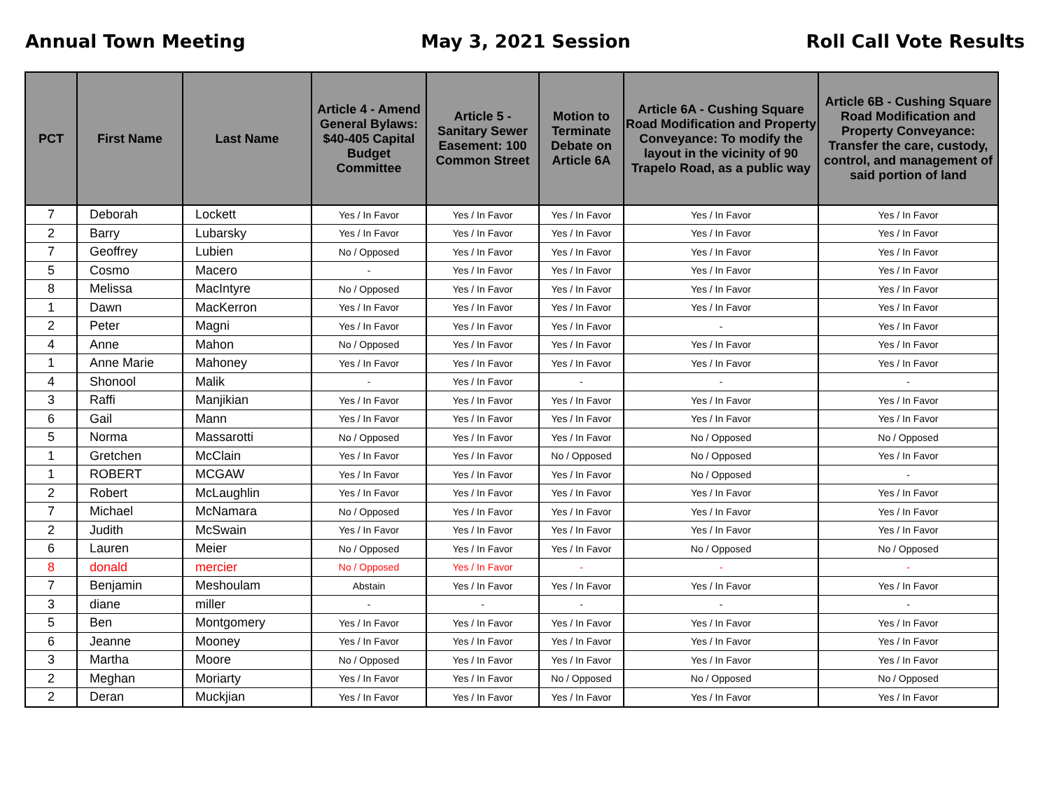Annual Town Meeting May 3, 2021 Session Roll Call Vote Results
| PCT | First Name | Last Name | Article 4 - Amend General Bylaws: $40-405 Capital Budget Committee | Article 5 - Sanitary Sewer Easement: 100 Common Street | Motion to Terminate Debate on Article 6A | Article 6A - Cushing Square Road Modification and Property Conveyance: To modify the layout in the vicinity of 90 Trapelo Road, as a public way | Article 6B - Cushing Square Road Modification and Property Conveyance: Transfer the care, custody, control, and management of said portion of land |
| --- | --- | --- | --- | --- | --- | --- | --- |
| 7 | Deborah | Lockett | Yes / In Favor | Yes / In Favor | Yes / In Favor | Yes / In Favor | Yes / In Favor |
| 2 | Barry | Lubarsky | Yes / In Favor | Yes / In Favor | Yes / In Favor | Yes / In Favor | Yes / In Favor |
| 7 | Geoffrey | Lubien | No / Opposed | Yes / In Favor | Yes / In Favor | Yes / In Favor | Yes / In Favor |
| 5 | Cosmo | Macero | - | Yes / In Favor | Yes / In Favor | Yes / In Favor | Yes / In Favor |
| 8 | Melissa | MacIntyre | No / Opposed | Yes / In Favor | Yes / In Favor | Yes / In Favor | Yes / In Favor |
| 1 | Dawn | MacKerron | Yes / In Favor | Yes / In Favor | Yes / In Favor | Yes / In Favor | Yes / In Favor |
| 2 | Peter | Magni | Yes / In Favor | Yes / In Favor | Yes / In Favor | - | Yes / In Favor |
| 4 | Anne | Mahon | No / Opposed | Yes / In Favor | Yes / In Favor | Yes / In Favor | Yes / In Favor |
| 1 | Anne Marie | Mahoney | Yes / In Favor | Yes / In Favor | Yes / In Favor | Yes / In Favor | Yes / In Favor |
| 4 | Shonool | Malik | - | Yes / In Favor | - | - | - |
| 3 | Raffi | Manjikian | Yes / In Favor | Yes / In Favor | Yes / In Favor | Yes / In Favor | Yes / In Favor |
| 6 | Gail | Mann | Yes / In Favor | Yes / In Favor | Yes / In Favor | Yes / In Favor | Yes / In Favor |
| 5 | Norma | Massarotti | No / Opposed | Yes / In Favor | Yes / In Favor | No / Opposed | No / Opposed |
| 1 | Gretchen | McClain | Yes / In Favor | Yes / In Favor | No / Opposed | No / Opposed | Yes / In Favor |
| 1 | ROBERT | MCGAW | Yes / In Favor | Yes / In Favor | Yes / In Favor | No / Opposed | - |
| 2 | Robert | McLaughlin | Yes / In Favor | Yes / In Favor | Yes / In Favor | Yes / In Favor | Yes / In Favor |
| 7 | Michael | McNamara | No / Opposed | Yes / In Favor | Yes / In Favor | Yes / In Favor | Yes / In Favor |
| 2 | Judith | McSwain | Yes / In Favor | Yes / In Favor | Yes / In Favor | Yes / In Favor | Yes / In Favor |
| 6 | Lauren | Meier | No / Opposed | Yes / In Favor | Yes / In Favor | No / Opposed | No / Opposed |
| 8 | donald | mercier | No / Opposed | Yes / In Favor | - | - | - |
| 7 | Benjamin | Meshoulam | Abstain | Yes / In Favor | Yes / In Favor | Yes / In Favor | Yes / In Favor |
| 3 | diane | miller | - | - | - | - | - |
| 5 | Ben | Montgomery | Yes / In Favor | Yes / In Favor | Yes / In Favor | Yes / In Favor | Yes / In Favor |
| 6 | Jeanne | Mooney | Yes / In Favor | Yes / In Favor | Yes / In Favor | Yes / In Favor | Yes / In Favor |
| 3 | Martha | Moore | No / Opposed | Yes / In Favor | Yes / In Favor | Yes / In Favor | Yes / In Favor |
| 2 | Meghan | Moriarty | Yes / In Favor | Yes / In Favor | No / Opposed | No / Opposed | No / Opposed |
| 2 | Deran | Muckjian | Yes / In Favor | Yes / In Favor | Yes / In Favor | Yes / In Favor | Yes / In Favor |